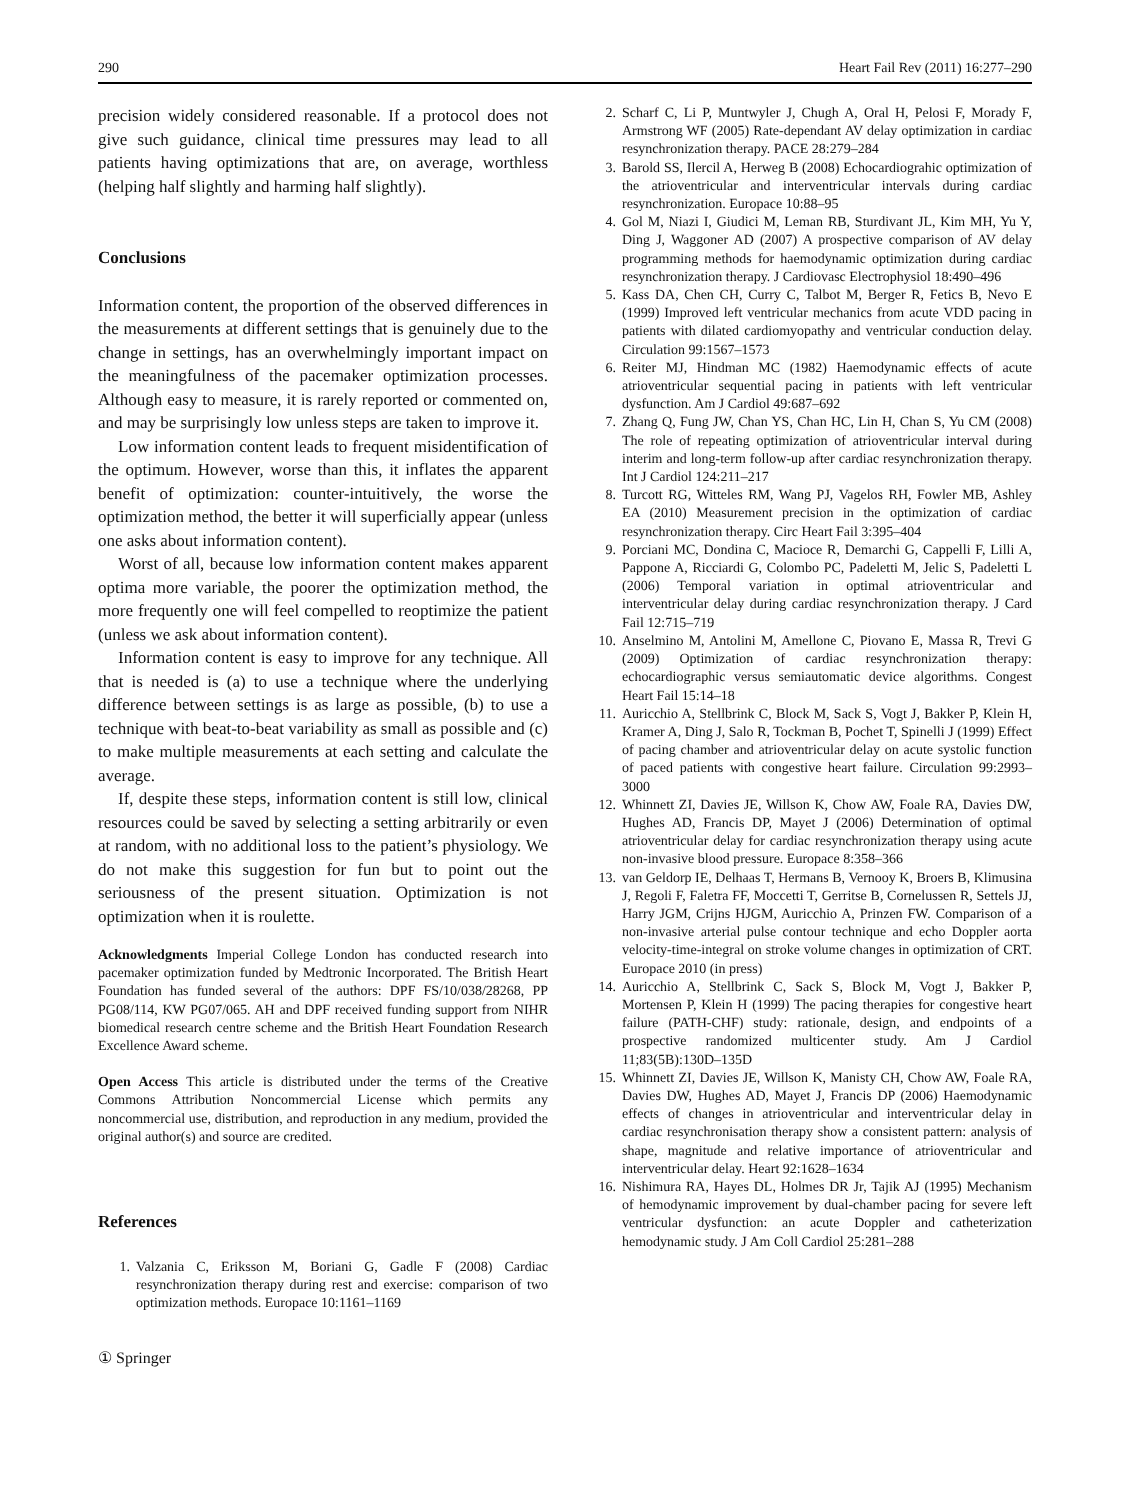290 Heart Fail Rev (2011) 16:277–290
precision widely considered reasonable. If a protocol does not give such guidance, clinical time pressures may lead to all patients having optimizations that are, on average, worthless (helping half slightly and harming half slightly).
Conclusions
Information content, the proportion of the observed differences in the measurements at different settings that is genuinely due to the change in settings, has an overwhelmingly important impact on the meaningfulness of the pacemaker optimization processes. Although easy to measure, it is rarely reported or commented on, and may be surprisingly low unless steps are taken to improve it.
Low information content leads to frequent misidentification of the optimum. However, worse than this, it inflates the apparent benefit of optimization: counter-intuitively, the worse the optimization method, the better it will superficially appear (unless one asks about information content).
Worst of all, because low information content makes apparent optima more variable, the poorer the optimization method, the more frequently one will feel compelled to reoptimize the patient (unless we ask about information content).
Information content is easy to improve for any technique. All that is needed is (a) to use a technique where the underlying difference between settings is as large as possible, (b) to use a technique with beat-to-beat variability as small as possible and (c) to make multiple measurements at each setting and calculate the average.
If, despite these steps, information content is still low, clinical resources could be saved by selecting a setting arbitrarily or even at random, with no additional loss to the patient’s physiology. We do not make this suggestion for fun but to point out the seriousness of the present situation. Optimization is not optimization when it is roulette.
Acknowledgments Imperial College London has conducted research into pacemaker optimization funded by Medtronic Incorporated. The British Heart Foundation has funded several of the authors: DPF FS/10/038/28268, PP PG08/114, KW PG07/065. AH and DPF received funding support from NIHR biomedical research centre scheme and the British Heart Foundation Research Excellence Award scheme.
Open Access This article is distributed under the terms of the Creative Commons Attribution Noncommercial License which permits any noncommercial use, distribution, and reproduction in any medium, provided the original author(s) and source are credited.
References
1. Valzania C, Eriksson M, Boriani G, Gadle F (2008) Cardiac resynchronization therapy during rest and exercise: comparison of two optimization methods. Europace 10:1161–1169
① Springer
2. Scharf C, Li P, Muntwyler J, Chugh A, Oral H, Pelosi F, Morady F, Armstrong WF (2005) Rate-dependant AV delay optimization in cardiac resynchronization therapy. PACE 28:279–284
3. Barold SS, Ilercil A, Herweg B (2008) Echocardiograhic optimization of the atrioventricular and interventricular intervals during cardiac resynchronization. Europace 10:88–95
4. Gol M, Niazi I, Giudici M, Leman RB, Sturdivant JL, Kim MH, Yu Y, Ding J, Waggoner AD (2007) A prospective comparison of AV delay programming methods for haemodynamic optimization during cardiac resynchronization therapy. J Cardiovasc Electrophysiol 18:490–496
5. Kass DA, Chen CH, Curry C, Talbot M, Berger R, Fetics B, Nevo E (1999) Improved left ventricular mechanics from acute VDD pacing in patients with dilated cardiomyopathy and ventricular conduction delay. Circulation 99:1567–1573
6. Reiter MJ, Hindman MC (1982) Haemodynamic effects of acute atrioventricular sequential pacing in patients with left ventricular dysfunction. Am J Cardiol 49:687–692
7. Zhang Q, Fung JW, Chan YS, Chan HC, Lin H, Chan S, Yu CM (2008) The role of repeating optimization of atrioventricular interval during interim and long-term follow-up after cardiac resynchronization therapy. Int J Cardiol 124:211–217
8. Turcott RG, Witteles RM, Wang PJ, Vagelos RH, Fowler MB, Ashley EA (2010) Measurement precision in the optimization of cardiac resynchronization therapy. Circ Heart Fail 3:395–404
9. Porciani MC, Dondina C, Macioce R, Demarchi G, Cappelli F, Lilli A, Pappone A, Ricciardi G, Colombo PC, Padeletti M, Jelic S, Padeletti L (2006) Temporal variation in optimal atrioventricular and interventricular delay during cardiac resynchronization therapy. J Card Fail 12:715–719
10. Anselmino M, Antolini M, Amellone C, Piovano E, Massa R, Trevi G (2009) Optimization of cardiac resynchronization therapy: echocardiographic versus semiautomatic device algorithms. Congest Heart Fail 15:14–18
11. Auricchio A, Stellbrink C, Block M, Sack S, Vogt J, Bakker P, Klein H, Kramer A, Ding J, Salo R, Tockman B, Pochet T, Spinelli J (1999) Effect of pacing chamber and atrioventricular delay on acute systolic function of paced patients with congestive heart failure. Circulation 99:2993–3000
12. Whinnett ZI, Davies JE, Willson K, Chow AW, Foale RA, Davies DW, Hughes AD, Francis DP, Mayet J (2006) Determination of optimal atrioventricular delay for cardiac resynchronization therapy using acute non-invasive blood pressure. Europace 8:358–366
13. van Geldorp IE, Delhaas T, Hermans B, Vernooy K, Broers B, Klimusina J, Regoli F, Faletra FF, Moccetti T, Gerritse B, Cornelussen R, Settels JJ, Harry JGM, Crijns HJGM, Auricchio A, Prinzen FW. Comparison of a non-invasive arterial pulse contour technique and echo Doppler aorta velocity-time-integral on stroke volume changes in optimization of CRT. Europace 2010 (in press)
14. Auricchio A, Stellbrink C, Sack S, Block M, Vogt J, Bakker P, Mortensen P, Klein H (1999) The pacing therapies for congestive heart failure (PATH-CHF) study: rationale, design, and endpoints of a prospective randomized multicenter study. Am J Cardiol 11;83(5B):130D–135D
15. Whinnett ZI, Davies JE, Willson K, Manisty CH, Chow AW, Foale RA, Davies DW, Hughes AD, Mayet J, Francis DP (2006) Haemodynamic effects of changes in atrioventricular and interventricular delay in cardiac resynchronisation therapy show a consistent pattern: analysis of shape, magnitude and relative importance of atrioventricular and interventricular delay. Heart 92:1628–1634
16. Nishimura RA, Hayes DL, Holmes DR Jr, Tajik AJ (1995) Mechanism of hemodynamic improvement by dual-chamber pacing for severe left ventricular dysfunction: an acute Doppler and catheterization hemodynamic study. J Am Coll Cardiol 25:281–288